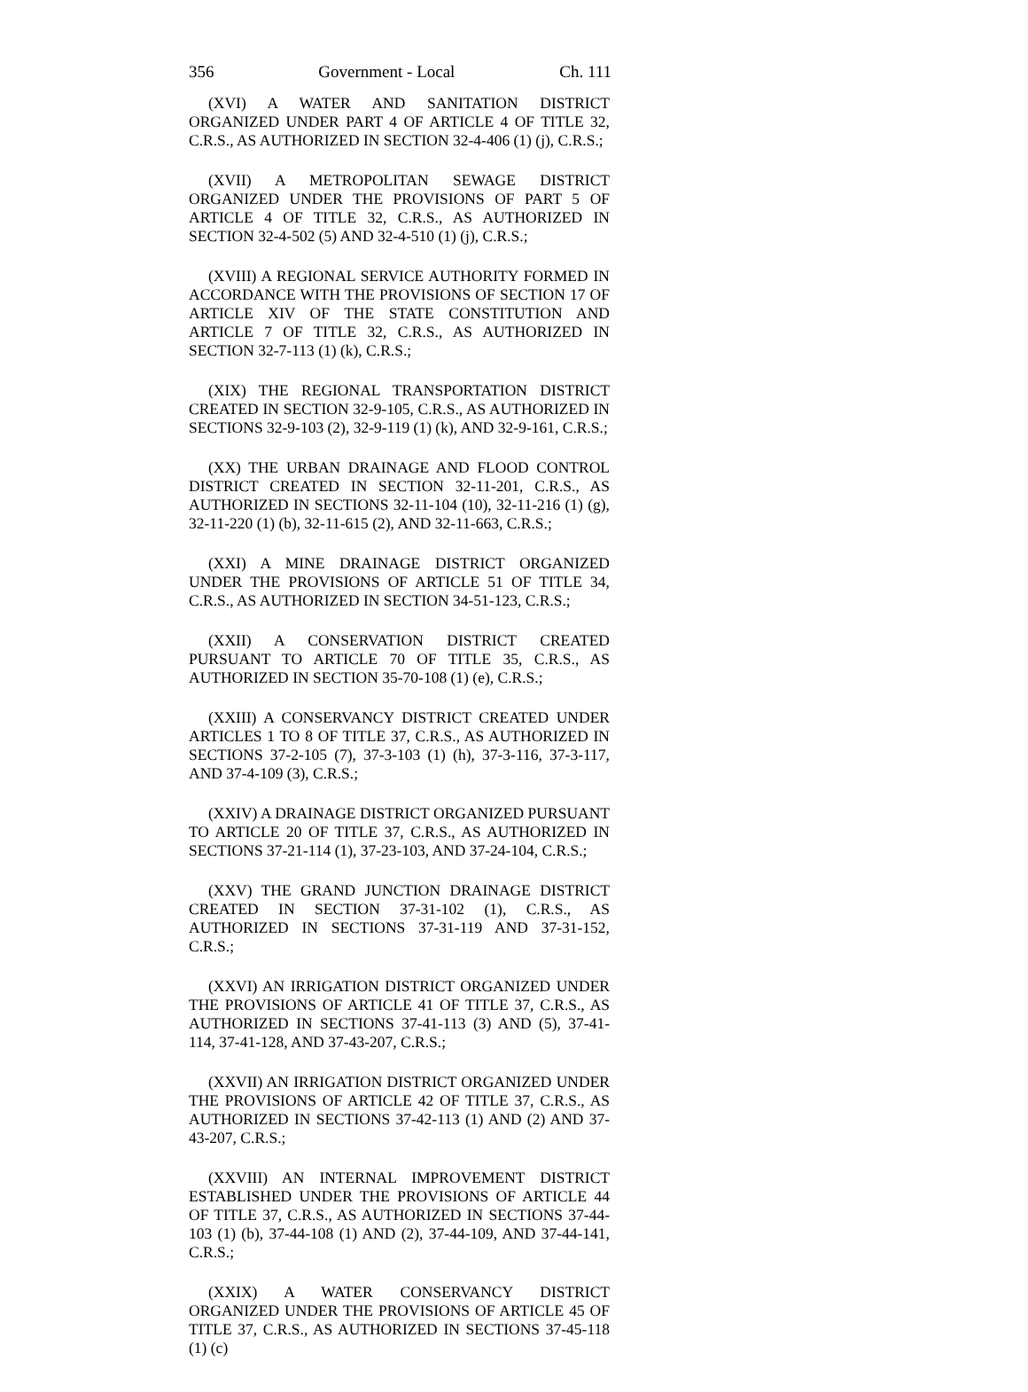356 Government - Local Ch. 111
(XVI) A WATER AND SANITATION DISTRICT ORGANIZED UNDER PART 4 OF ARTICLE 4 OF TITLE 32, C.R.S., AS AUTHORIZED IN SECTION 32-4-406 (1) (j), C.R.S.;
(XVII) A METROPOLITAN SEWAGE DISTRICT ORGANIZED UNDER THE PROVISIONS OF PART 5 OF ARTICLE 4 OF TITLE 32, C.R.S., AS AUTHORIZED IN SECTION 32-4-502 (5) AND 32-4-510 (1) (j), C.R.S.;
(XVIII) A REGIONAL SERVICE AUTHORITY FORMED IN ACCORDANCE WITH THE PROVISIONS OF SECTION 17 OF ARTICLE XIV OF THE STATE CONSTITUTION AND ARTICLE 7 OF TITLE 32, C.R.S., AS AUTHORIZED IN SECTION 32-7-113 (1) (k), C.R.S.;
(XIX) THE REGIONAL TRANSPORTATION DISTRICT CREATED IN SECTION 32-9-105, C.R.S., AS AUTHORIZED IN SECTIONS 32-9-103 (2), 32-9-119 (1) (k), AND 32-9-161, C.R.S.;
(XX) THE URBAN DRAINAGE AND FLOOD CONTROL DISTRICT CREATED IN SECTION 32-11-201, C.R.S., AS AUTHORIZED IN SECTIONS 32-11-104 (10), 32-11-216 (1) (g), 32-11-220 (1) (b), 32-11-615 (2), AND 32-11-663, C.R.S.;
(XXI) A MINE DRAINAGE DISTRICT ORGANIZED UNDER THE PROVISIONS OF ARTICLE 51 OF TITLE 34, C.R.S., AS AUTHORIZED IN SECTION 34-51-123, C.R.S.;
(XXII) A CONSERVATION DISTRICT CREATED PURSUANT TO ARTICLE 70 OF TITLE 35, C.R.S., AS AUTHORIZED IN SECTION 35-70-108 (1) (e), C.R.S.;
(XXIII) A CONSERVANCY DISTRICT CREATED UNDER ARTICLES 1 TO 8 OF TITLE 37, C.R.S., AS AUTHORIZED IN SECTIONS 37-2-105 (7), 37-3-103 (1) (h), 37-3-116, 37-3-117, AND 37-4-109 (3), C.R.S.;
(XXIV) A DRAINAGE DISTRICT ORGANIZED PURSUANT TO ARTICLE 20 OF TITLE 37, C.R.S., AS AUTHORIZED IN SECTIONS 37-21-114 (1), 37-23-103, AND 37-24-104, C.R.S.;
(XXV) THE GRAND JUNCTION DRAINAGE DISTRICT CREATED IN SECTION 37-31-102 (1), C.R.S., AS AUTHORIZED IN SECTIONS 37-31-119 AND 37-31-152, C.R.S.;
(XXVI) AN IRRIGATION DISTRICT ORGANIZED UNDER THE PROVISIONS OF ARTICLE 41 OF TITLE 37, C.R.S., AS AUTHORIZED IN SECTIONS 37-41-113 (3) AND (5), 37-41-114, 37-41-128, AND 37-43-207, C.R.S.;
(XXVII) AN IRRIGATION DISTRICT ORGANIZED UNDER THE PROVISIONS OF ARTICLE 42 OF TITLE 37, C.R.S., AS AUTHORIZED IN SECTIONS 37-42-113 (1) AND (2) AND 37-43-207, C.R.S.;
(XXVIII) AN INTERNAL IMPROVEMENT DISTRICT ESTABLISHED UNDER THE PROVISIONS OF ARTICLE 44 OF TITLE 37, C.R.S., AS AUTHORIZED IN SECTIONS 37-44-103 (1) (b), 37-44-108 (1) AND (2), 37-44-109, AND 37-44-141, C.R.S.;
(XXIX) A WATER CONSERVANCY DISTRICT ORGANIZED UNDER THE PROVISIONS OF ARTICLE 45 OF TITLE 37, C.R.S., AS AUTHORIZED IN SECTIONS 37-45-118 (1) (c)